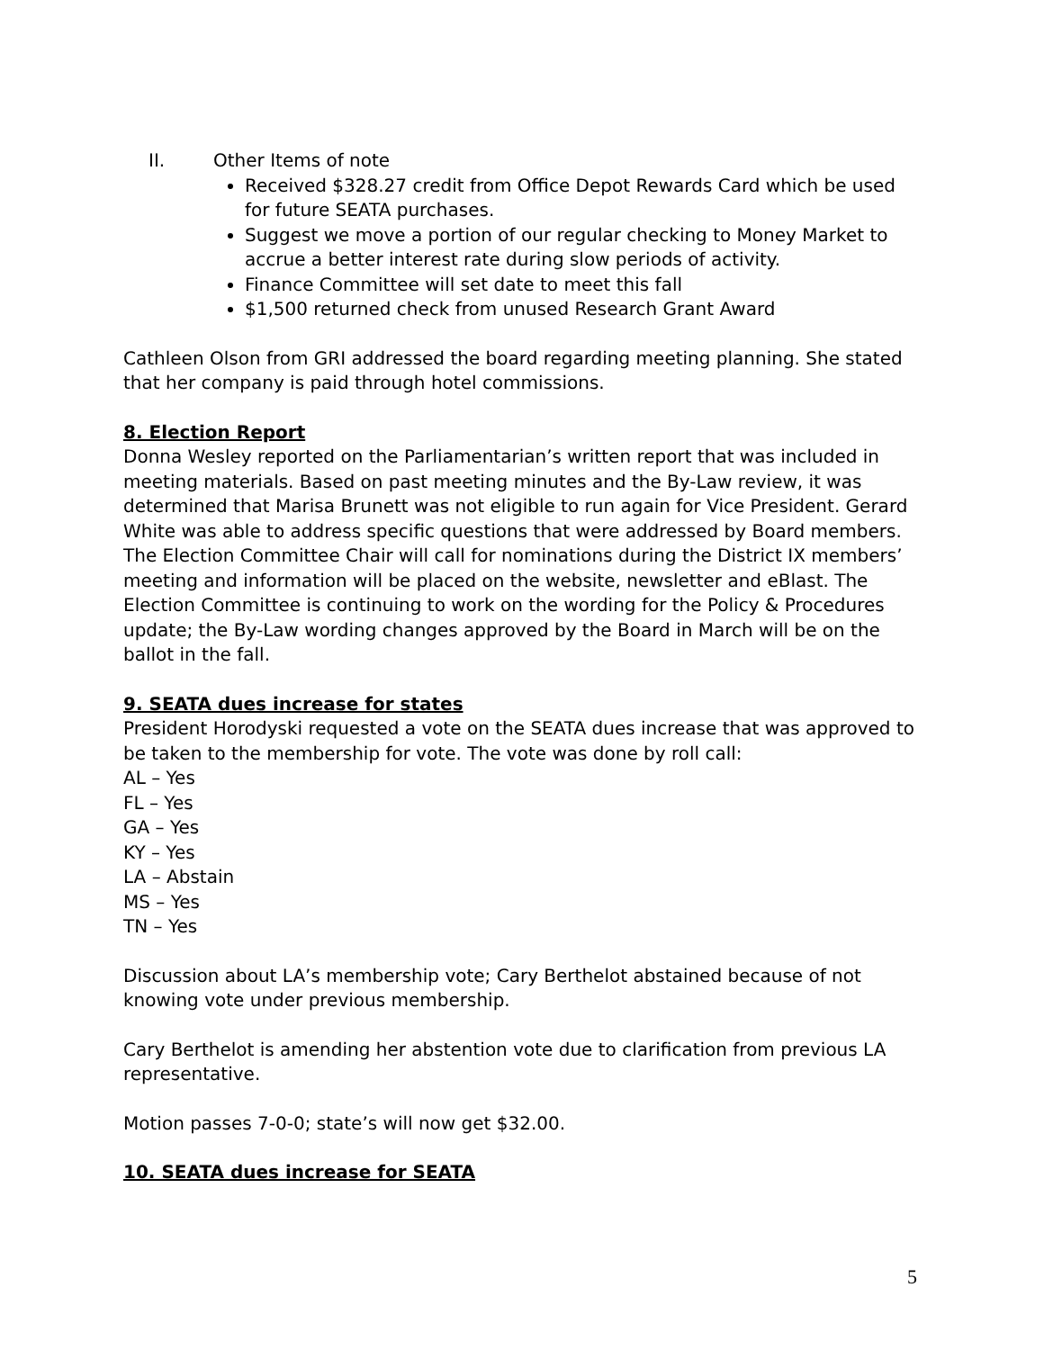II. Other Items of note
Received $328.27 credit from Office Depot Rewards Card which be used for future SEATA purchases.
Suggest we move a portion of our regular checking to Money Market to accrue a better interest rate during slow periods of activity.
Finance Committee will set date to meet this fall
$1,500 returned check from unused Research Grant Award
Cathleen Olson from GRI addressed the board regarding meeting planning. She stated that her company is paid through hotel commissions.
8. Election Report
Donna Wesley reported on the Parliamentarian’s written report that was included in meeting materials. Based on past meeting minutes and the By-Law review, it was determined that Marisa Brunett was not eligible to run again for Vice President. Gerard White was able to address specific questions that were addressed by Board members. The Election Committee Chair will call for nominations during the District IX members’ meeting and information will be placed on the website, newsletter and eBlast. The Election Committee is continuing to work on the wording for the Policy & Procedures update; the By-Law wording changes approved by the Board in March will be on the ballot in the fall.
9. SEATA dues increase for states
President Horodyski requested a vote on the SEATA dues increase that was approved to be taken to the membership for vote. The vote was done by roll call:
AL – Yes
FL – Yes
GA – Yes
KY – Yes
LA – Abstain
MS – Yes
TN – Yes
Discussion about LA’s membership vote; Cary Berthelot abstained because of not knowing vote under previous membership.
Cary Berthelot is amending her abstention vote due to clarification from previous LA representative.
Motion passes 7-0-0; state’s will now get $32.00.
10. SEATA dues increase for SEATA
5